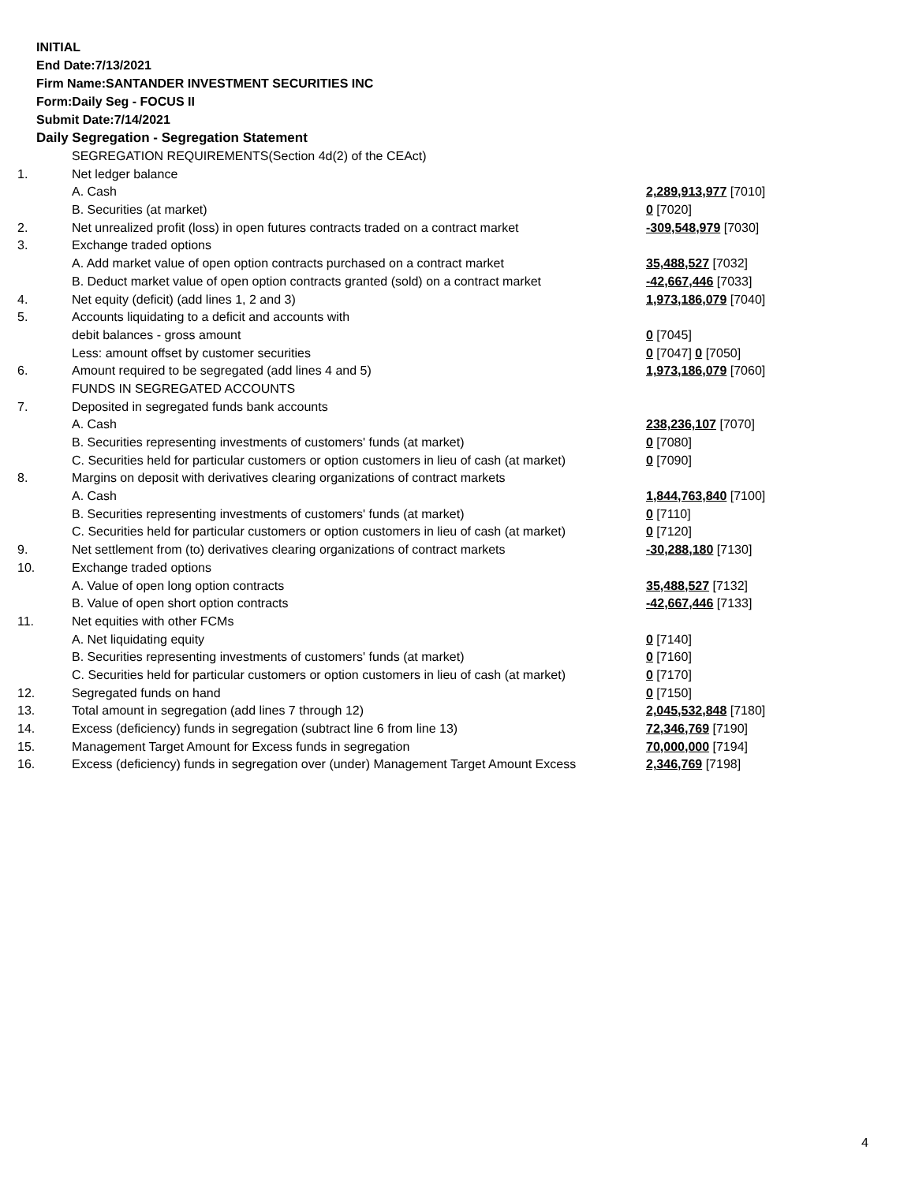INITIAL
End Date:7/13/2021
Firm Name:SANTANDER INVESTMENT SECURITIES INC
Form:Daily Seg - FOCUS II
Submit Date:7/14/2021
Daily Segregation - Segregation Statement
| | SEGREGATION REQUIREMENTS(Section 4d(2) of the CEAct) | |
| 1. | Net ledger balance | |
| | A. Cash | 2,289,913,977 [7010] |
| | B. Securities (at market) | 0 [7020] |
| 2. | Net unrealized profit (loss) in open futures contracts traded on a contract market | -309,548,979 [7030] |
| 3. | Exchange traded options | |
| | A. Add market value of open option contracts purchased on a contract market | 35,488,527 [7032] |
| | B. Deduct market value of open option contracts granted (sold) on a contract market | -42,667,446 [7033] |
| 4. | Net equity (deficit) (add lines 1, 2 and 3) | 1,973,186,079 [7040] |
| 5. | Accounts liquidating to a deficit and accounts with | |
| | debit balances - gross amount | 0 [7045] |
| | Less: amount offset by customer securities | 0 [7047] 0 [7050] |
| 6. | Amount required to be segregated (add lines 4 and 5) | 1,973,186,079 [7060] |
| | FUNDS IN SEGREGATED ACCOUNTS | |
| 7. | Deposited in segregated funds bank accounts | |
| | A. Cash | 238,236,107 [7070] |
| | B. Securities representing investments of customers' funds (at market) | 0 [7080] |
| | C. Securities held for particular customers or option customers in lieu of cash (at market) | 0 [7090] |
| 8. | Margins on deposit with derivatives clearing organizations of contract markets | |
| | A. Cash | 1,844,763,840 [7100] |
| | B. Securities representing investments of customers' funds (at market) | 0 [7110] |
| | C. Securities held for particular customers or option customers in lieu of cash (at market) | 0 [7120] |
| 9. | Net settlement from (to) derivatives clearing organizations of contract markets | -30,288,180 [7130] |
| 10. | Exchange traded options | |
| | A. Value of open long option contracts | 35,488,527 [7132] |
| | B. Value of open short option contracts | -42,667,446 [7133] |
| 11. | Net equities with other FCMs | |
| | A. Net liquidating equity | 0 [7140] |
| | B. Securities representing investments of customers' funds (at market) | 0 [7160] |
| | C. Securities held for particular customers or option customers in lieu of cash (at market) | 0 [7170] |
| 12. | Segregated funds on hand | 0 [7150] |
| 13. | Total amount in segregation (add lines 7 through 12) | 2,045,532,848 [7180] |
| 14. | Excess (deficiency) funds in segregation (subtract line 6 from line 13) | 72,346,769 [7190] |
| 15. | Management Target Amount for Excess funds in segregation | 70,000,000 [7194] |
| 16. | Excess (deficiency) funds in segregation over (under) Management Target Amount Excess | 2,346,769 [7198] |
4